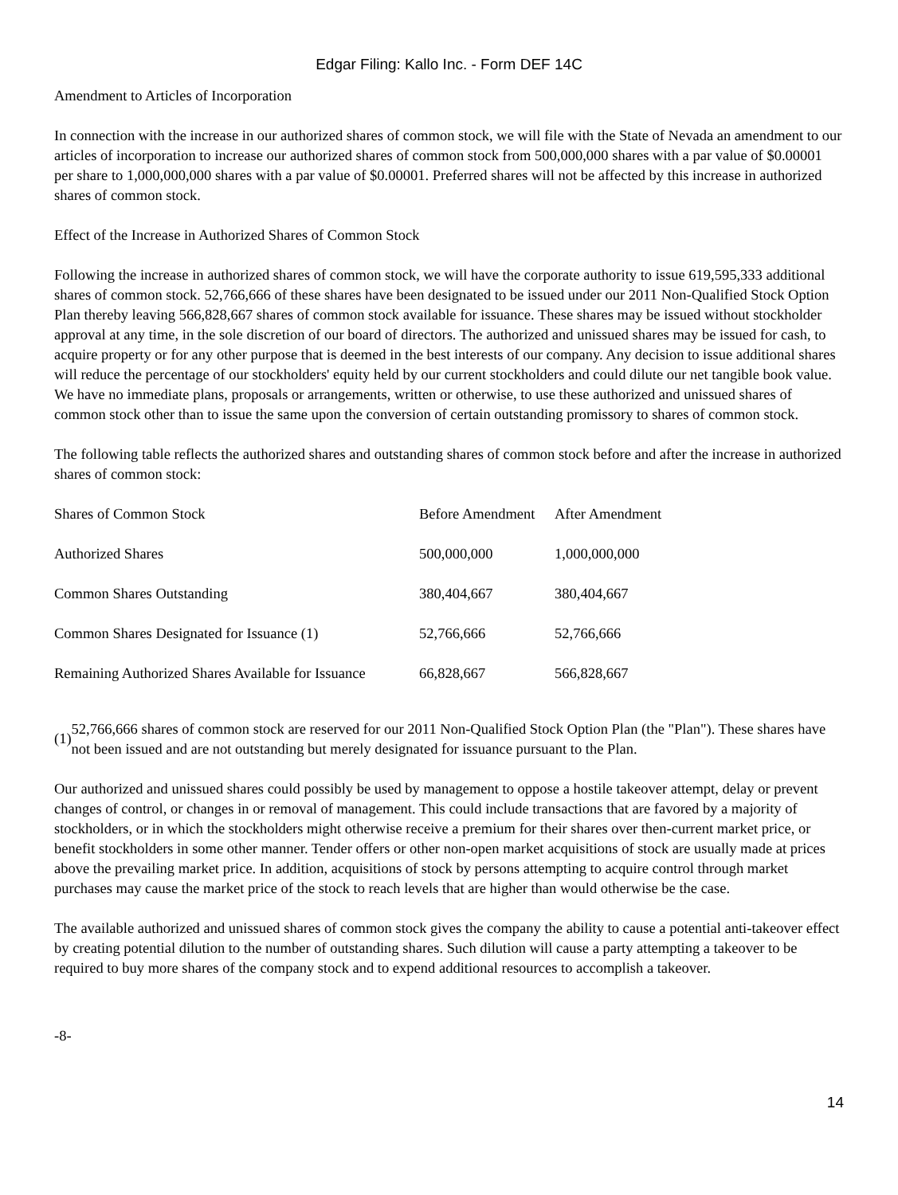Edgar Filing: Kallo Inc. - Form DEF 14C
Amendment to Articles of Incorporation
In connection with the increase in our authorized shares of common stock, we will file with the State of Nevada an amendment to our articles of incorporation to increase our authorized shares of common stock from 500,000,000 shares with a par value of $0.00001 per share to 1,000,000,000 shares with a par value of $0.00001. Preferred shares will not be affected by this increase in authorized shares of common stock.
Effect of the Increase in Authorized Shares of Common Stock
Following the increase in authorized shares of common stock, we will have the corporate authority to issue 619,595,333 additional shares of common stock. 52,766,666 of these shares have been designated to be issued under our 2011 Non-Qualified Stock Option Plan thereby leaving 566,828,667 shares of common stock available for issuance. These shares may be issued without stockholder approval at any time, in the sole discretion of our board of directors. The authorized and unissued shares may be issued for cash, to acquire property or for any other purpose that is deemed in the best interests of our company. Any decision to issue additional shares will reduce the percentage of our stockholders' equity held by our current stockholders and could dilute our net tangible book value. We have no immediate plans, proposals or arrangements, written or otherwise, to use these authorized and unissued shares of common stock other than to issue the same upon the conversion of certain outstanding promissory to shares of common stock.
The following table reflects the authorized shares and outstanding shares of common stock before and after the increase in authorized shares of common stock:
| Shares of Common Stock | Before Amendment | After Amendment |
| Authorized Shares | 500,000,000 | 1,000,000,000 |
| Common Shares Outstanding | 380,404,667 | 380,404,667 |
| Common Shares Designated for Issuance (1) | 52,766,666 | 52,766,666 |
| Remaining Authorized Shares Available for Issuance | 66,828,667 | 566,828,667 |
(1)
52,766,666 shares of common stock are reserved for our 2011 Non-Qualified Stock Option Plan (the "Plan"). These shares have not been issued and are not outstanding but merely designated for issuance pursuant to the Plan.
Our authorized and unissued shares could possibly be used by management to oppose a hostile takeover attempt, delay or prevent changes of control, or changes in or removal of management. This could include transactions that are favored by a majority of stockholders, or in which the stockholders might otherwise receive a premium for their shares over then-current market price, or benefit stockholders in some other manner. Tender offers or other non-open market acquisitions of stock are usually made at prices above the prevailing market price. In addition, acquisitions of stock by persons attempting to acquire control through market purchases may cause the market price of the stock to reach levels that are higher than would otherwise be the case.
The available authorized and unissued shares of common stock gives the company the ability to cause a potential anti-takeover effect by creating potential dilution to the number of outstanding shares. Such dilution will cause a party attempting a takeover to be required to buy more shares of the company stock and to expend additional resources to accomplish a takeover.
-8-
14